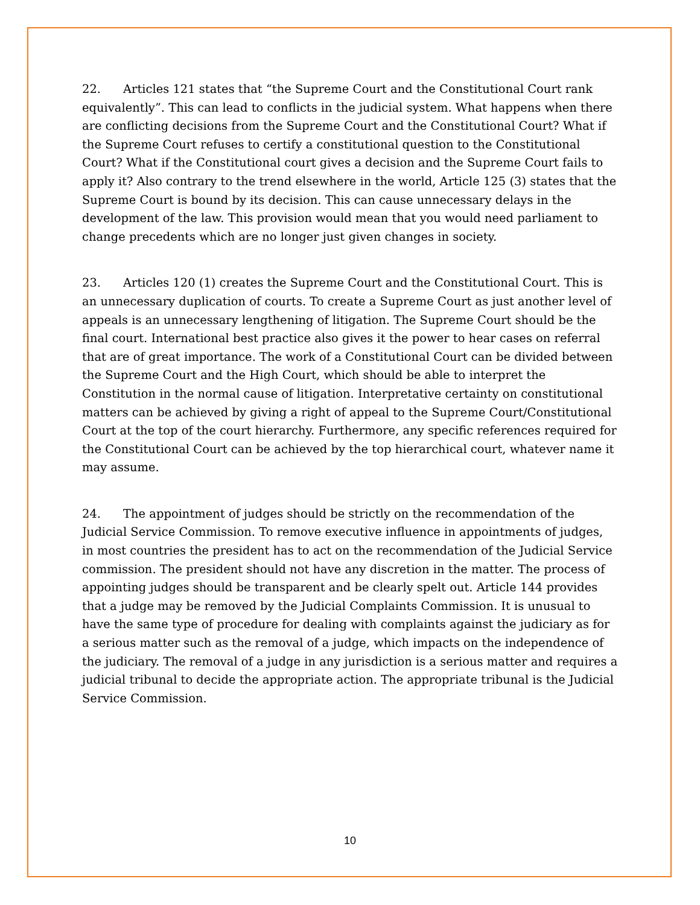22. Articles 121 states that “the Supreme Court and the Constitutional Court rank equivalently”. This can lead to conflicts in the judicial system. What happens when there are conflicting decisions from the Supreme Court and the Constitutional Court? What if the Supreme Court refuses to certify a constitutional question to the Constitutional Court? What if the Constitutional court gives a decision and the Supreme Court fails to apply it? Also contrary to the trend elsewhere in the world, Article 125 (3) states that the Supreme Court is bound by its decision. This can cause unnecessary delays in the development of the law. This provision would mean that you would need parliament to change precedents which are no longer just given changes in society.
23. Articles 120 (1) creates the Supreme Court and the Constitutional Court. This is an unnecessary duplication of courts. To create a Supreme Court as just another level of appeals is an unnecessary lengthening of litigation. The Supreme Court should be the final court. International best practice also gives it the power to hear cases on referral that are of great importance. The work of a Constitutional Court can be divided between the Supreme Court and the High Court, which should be able to interpret the Constitution in the normal cause of litigation. Interpretative certainty on constitutional matters can be achieved by giving a right of appeal to the Supreme Court/Constitutional Court at the top of the court hierarchy. Furthermore, any specific references required for the Constitutional Court can be achieved by the top hierarchical court, whatever name it may assume.
24. The appointment of judges should be strictly on the recommendation of the Judicial Service Commission. To remove executive influence in appointments of judges, in most countries the president has to act on the recommendation of the Judicial Service commission. The president should not have any discretion in the matter. The process of appointing judges should be transparent and be clearly spelt out. Article 144 provides that a judge may be removed by the Judicial Complaints Commission. It is unusual to have the same type of procedure for dealing with complaints against the judiciary as for a serious matter such as the removal of a judge, which impacts on the independence of the judiciary. The removal of a judge in any jurisdiction is a serious matter and requires a judicial tribunal to decide the appropriate action. The appropriate tribunal is the Judicial Service Commission.
10